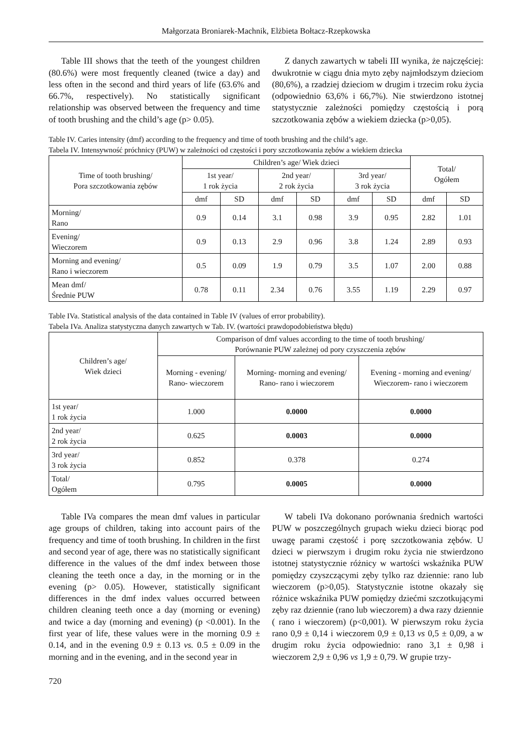Małgorzata Broniarek-Machnik, Elżbieta Bołtacz-Rzepkowska
Table III shows that the teeth of the youngest children (80.6%) were most frequently cleaned (twice a day) and less often in the second and third years of life (63.6% and 66.7%, respectively). No statistically significant relationship was observed between the frequency and time of tooth brushing and the child’s age (p> 0.05).
Z danych zawartych w tabeli III wynika, że najczęściej: dwukrotnie w ciągu dnia myto zęby najmłodszym dzieciom (80,6%), a rzadziej dzieciom w drugim i trzecim roku życia (odpowiednio 63,6% i 66,7%). Nie stwierdzono istotnej statystycznie zależności pomiędzy częstością i porą szczotkowania zębów a wiekiem dziecka (p>0,05).
Table IV. Caries intensity (dmf) according to the frequency and time of tooth brushing and the child’s age.
Tabela IV. Intensywność próchnicy (PUW) w zależności od częstości i pory szczotkowania zębów a wiekiem dziecka
| Time of tooth brushing/ Pora szczotkowania zębów | Children’s age/ Wiek dzieci | | | | | | Total/ Ogółem | |
| --- | --- | --- | --- | --- | --- | --- | --- | --- |
| | 1st year/ 1 rok życia | | 2nd year/ 2 rok życia | | 3rd year/ 3 rok życia | | | |
| | dmf | SD | dmf | SD | dmf | SD | dmf | SD |
| Morning/ Rano | 0.9 | 0.14 | 3.1 | 0.98 | 3.9 | 0.95 | 2.82 | 1.01 |
| Evening/ Wieczorem | 0.9 | 0.13 | 2.9 | 0.96 | 3.8 | 1.24 | 2.89 | 0.93 |
| Morning and evening/ Rano i wieczorem | 0.5 | 0.09 | 1.9 | 0.79 | 3.5 | 1.07 | 2.00 | 0.88 |
| Mean dmf/ Średnie PUW | 0.78 | 0.11 | 2.34 | 0.76 | 3.55 | 1.19 | 2.29 | 0.97 |
Table IVa. Statistical analysis of the data contained in Table IV (values of error probability).
Tabela IVa. Analiza statystyczna danych zawartych w Tab. IV. (wartości prawdopodobieństwa błędu)
| Children’s age/ Wiek dzieci | Comparison of dmf values according to the time of tooth brushing/ Porównanie PUW zależnej od pory czyszczenia zębów | | |
| --- | --- | --- | --- |
| | Morning - evening/ Rano- wieczorem | Morning- morning and evening/ Rano- rano i wieczorem | Evening - morning and evening/ Wieczorem- rano i wieczorem |
| 1st year/ 1 rok życia | 1.000 | 0.0000 | 0.0000 |
| 2nd year/ 2 rok życia | 0.625 | 0.0003 | 0.0000 |
| 3rd year/ 3 rok życia | 0.852 | 0.378 | 0.274 |
| Total/ Ogółem | 0.795 | 0.0005 | 0.0000 |
Table IVa compares the mean dmf values in particular age groups of children, taking into account pairs of the frequency and time of tooth brushing. In children in the first and second year of age, there was no statistically significant difference in the values of the dmf index between those cleaning the teeth once a day, in the morning or in the evening (p> 0.05). However, statistically significant differences in the dmf index values occurred between children cleaning teeth once a day (morning or evening) and twice a day (morning and evening) (p <0.001). In the first year of life, these values were in the morning 0.9 ± 0.14, and in the evening 0.9 ± 0.13 vs. 0.5 ± 0.09 in the morning and in the evening, and in the second year in
W tabeli IVa dokonano porównania średnich wartości PUW w poszczególnych grupach wieku dzieci biorąc pod uwagę parami częstość i porę szczotkowania zębów. U dzieci w pierwszym i drugim roku życia nie stwierdzono istotnej statystycznie różnicy w wartości wskaźnika PUW pomiędzy czyszczącymi zęby tylko raz dziennie: rano lub wieczorem (p>0,05). Statystycznie istotne okazały się różnice wskaźnika PUW pomiędzy dziećmi szczotkującymi zęby raz dziennie (rano lub wieczorem) a dwa razy dziennie ( rano i wieczorem) (p<0,001). W pierwszym roku życia rano 0,9 ± 0,14 i wieczorem 0,9 ± 0,13 vs 0,5 ± 0,09, a w drugim roku życia odpowiednio: rano 3,1 ± 0,98 i wieczorem 2,9 ± 0,96 vs 1,9 ± 0,79. W grupie trzy-
720